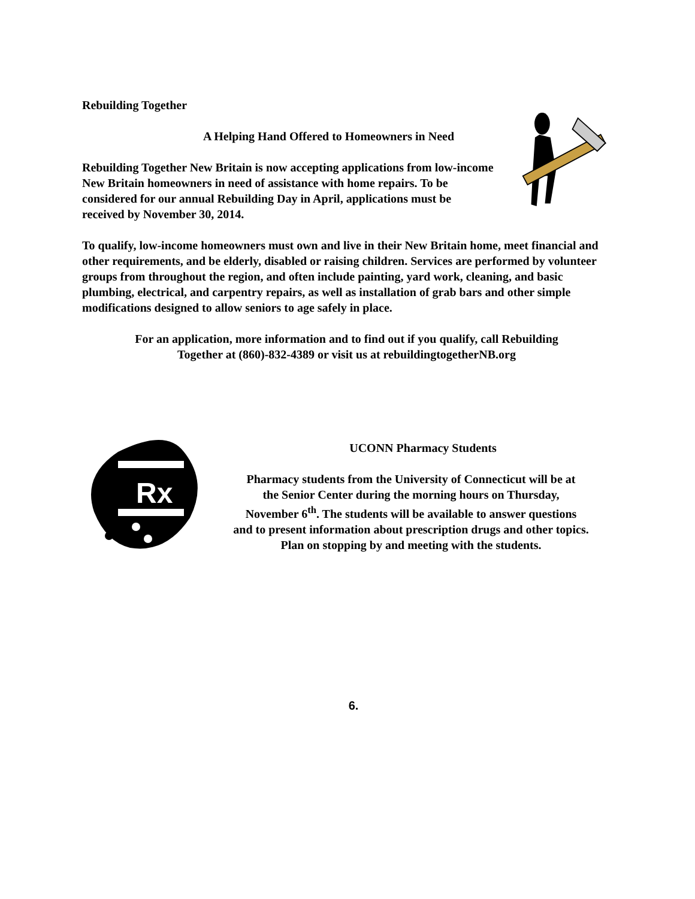Rebuilding Together
A Helping Hand Offered to Homeowners in Need
Rebuilding Together New Britain is now accepting applications from low-income New Britain homeowners in need of assistance with home repairs. To be considered for our annual Rebuilding Day in April, applications must be received by November 30, 2014.
To qualify, low-income homeowners must own and live in their New Britain home, meet financial and other requirements, and be elderly, disabled or raising children. Services are performed by volunteer groups from throughout the region, and often include painting, yard work, cleaning, and basic plumbing, electrical, and carpentry repairs, as well as installation of grab bars and other simple modifications designed to allow seniors to age safely in place.
For an application, more information and to find out if you qualify, call Rebuilding
Together at (860)-832-4389 or visit us at rebuildingtogetherNB.org
Rx
UCONN Pharmacy Students
Pharmacy students from the University of Connecticut will be at
the Senior Center during the morning hours on Thursday,
November 6<sup>th</sup>. The students will be available to answer questions
and to present information about prescription drugs and other topics.
Plan on stopping by and meeting with the students.
6.